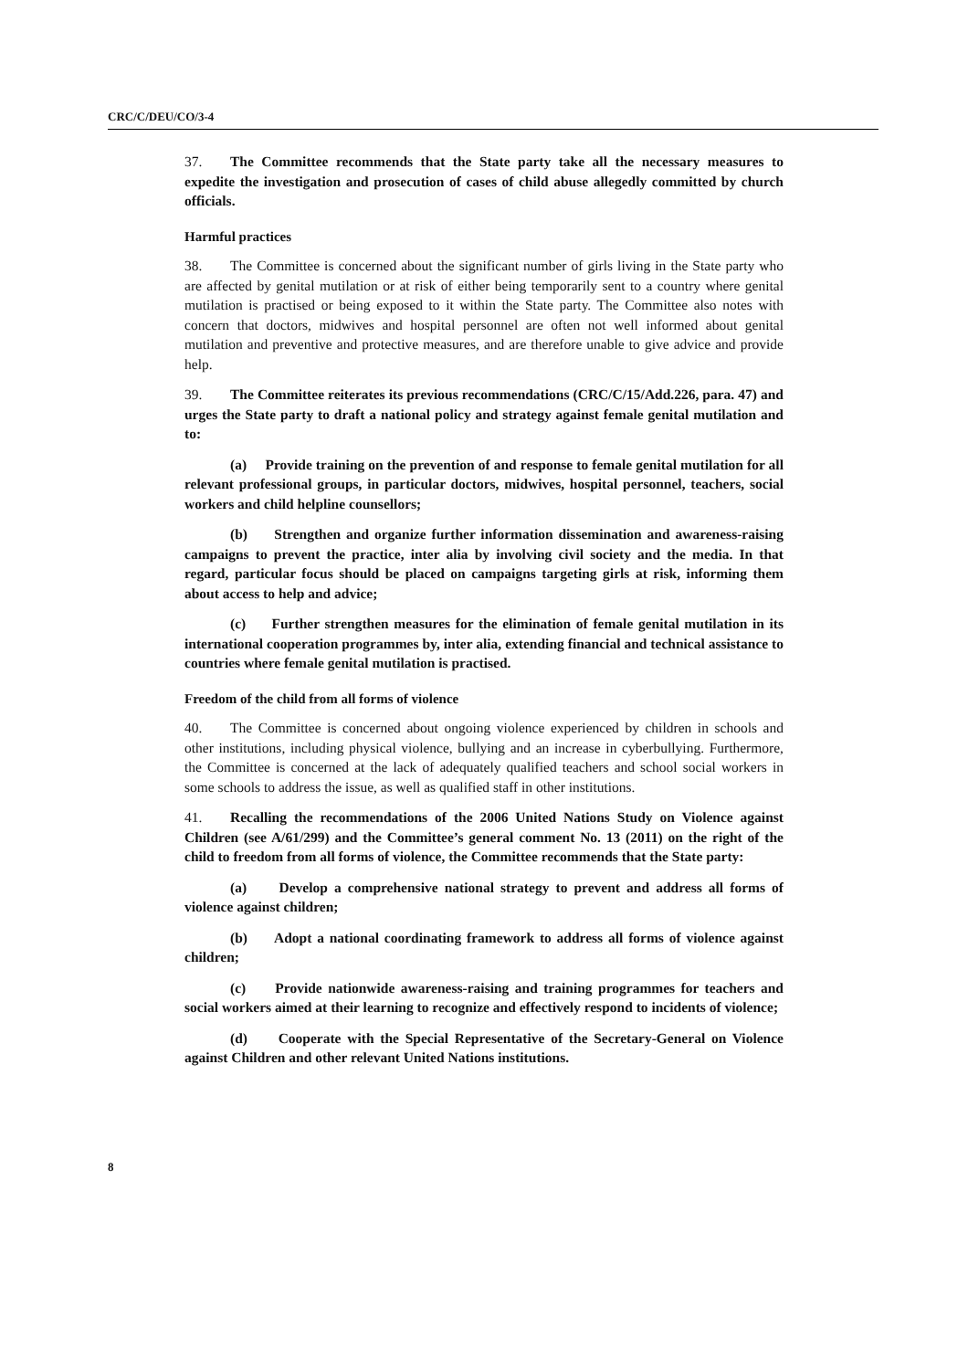CRC/C/DEU/CO/3-4
37. The Committee recommends that the State party take all the necessary measures to expedite the investigation and prosecution of cases of child abuse allegedly committed by church officials.
Harmful practices
38. The Committee is concerned about the significant number of girls living in the State party who are affected by genital mutilation or at risk of either being temporarily sent to a country where genital mutilation is practised or being exposed to it within the State party. The Committee also notes with concern that doctors, midwives and hospital personnel are often not well informed about genital mutilation and preventive and protective measures, and are therefore unable to give advice and provide help.
39. The Committee reiterates its previous recommendations (CRC/C/15/Add.226, para. 47) and urges the State party to draft a national policy and strategy against female genital mutilation and to:
(a) Provide training on the prevention of and response to female genital mutilation for all relevant professional groups, in particular doctors, midwives, hospital personnel, teachers, social workers and child helpline counsellors;
(b) Strengthen and organize further information dissemination and awareness-raising campaigns to prevent the practice, inter alia by involving civil society and the media. In that regard, particular focus should be placed on campaigns targeting girls at risk, informing them about access to help and advice;
(c) Further strengthen measures for the elimination of female genital mutilation in its international cooperation programmes by, inter alia, extending financial and technical assistance to countries where female genital mutilation is practised.
Freedom of the child from all forms of violence
40. The Committee is concerned about ongoing violence experienced by children in schools and other institutions, including physical violence, bullying and an increase in cyberbullying. Furthermore, the Committee is concerned at the lack of adequately qualified teachers and school social workers in some schools to address the issue, as well as qualified staff in other institutions.
41. Recalling the recommendations of the 2006 United Nations Study on Violence against Children (see A/61/299) and the Committee’s general comment No. 13 (2011) on the right of the child to freedom from all forms of violence, the Committee recommends that the State party:
(a) Develop a comprehensive national strategy to prevent and address all forms of violence against children;
(b) Adopt a national coordinating framework to address all forms of violence against children;
(c) Provide nationwide awareness-raising and training programmes for teachers and social workers aimed at their learning to recognize and effectively respond to incidents of violence;
(d) Cooperate with the Special Representative of the Secretary-General on Violence against Children and other relevant United Nations institutions.
8